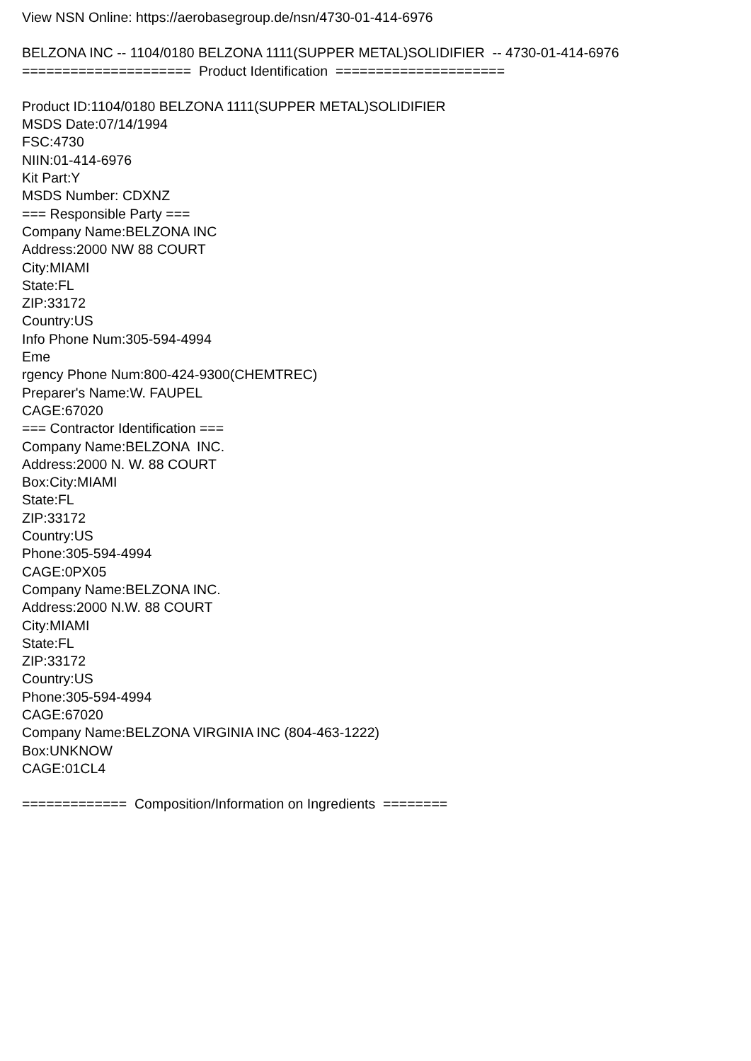View NSN Online: https://aerobasegroup.de/nsn/4730-01-414-6976
BELZONA INC -- 1104/0180 BELZONA 1111(SUPPER METAL)SOLIDIFIER -- 4730-01-414-6976
===================== Product Identification =====================
Product ID:1104/0180 BELZONA 1111(SUPPER METAL)SOLIDIFIER
MSDS Date:07/14/1994
FSC:4730
NIIN:01-414-6976
Kit Part:Y
MSDS Number: CDXNZ
=== Responsible Party ===
Company Name:BELZONA INC
Address:2000 NW 88 COURT
City:MIAMI
State:FL
ZIP:33172
Country:US
Info Phone Num:305-594-4994
Eme
rgency Phone Num:800-424-9300(CHEMTREC)
Preparer's Name:W. FAUPEL
CAGE:67020
=== Contractor Identification ===
Company Name:BELZONA INC.
Address:2000 N. W. 88 COURT
Box:City:MIAMI
State:FL
ZIP:33172
Country:US
Phone:305-594-4994
CAGE:0PX05
Company Name:BELZONA INC.
Address:2000 N.W. 88 COURT
City:MIAMI
State:FL
ZIP:33172
Country:US
Phone:305-594-4994
CAGE:67020
Company Name:BELZONA VIRGINIA INC (804-463-1222)
Box:UNKNOW
CAGE:01CL4
============= Composition/Information on Ingredients ========